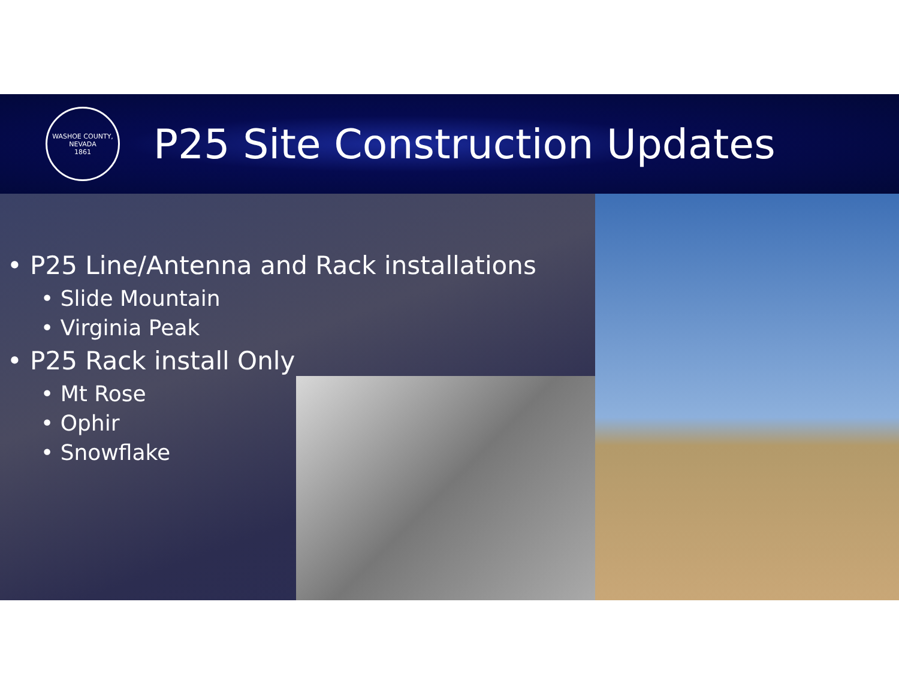WASHOE COUNTY, NEVADA
1861
P25 Site Construction Updates
• P25 Line/Antenna and Rack installations
• Slide Mountain
• Virginia Peak
• P25 Rack install Only
• Mt Rose
• Ophir
• Snowflake